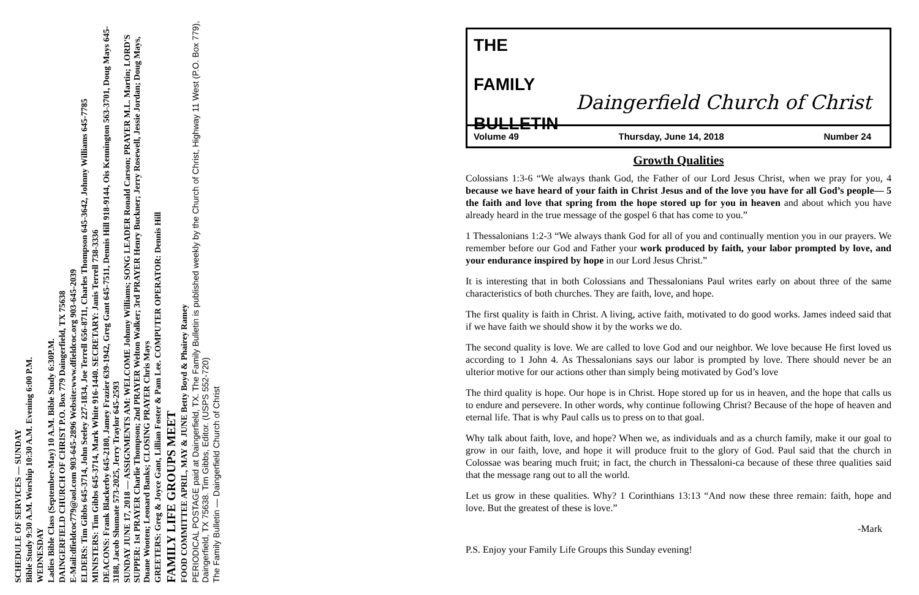SCHEDULE OF SERVICES — SUNDAY
Bible Study 9:30 A.M. Worship 10:30 A.M. Evening 6:00 P.M.
WEDNESDAY
Ladies Bible Class (September-May) 10 A.M. Bible Study 6:30P.M.
DAINGERFIELD CHURCH OF CHRIST P.O. Box 779 Daingerfield, TX 75638
E-Mail:dfieldcoc779@aol.com 903-645-2896 Website:www.dfieldcoc.org 903-645-2039
ELDERS: Tim Gibbs 645-3714, John Seeley 227-1834, Joe Terrell 656-8711, Charles Thompson 645-3642, Johnny Williams 645-7785
MINISTERS: Tim Gibbs 645-3714, Mark White 916-1440. SECRETARY: Janis Terrell 738-3336
DEACONS: Frank Blackerby 645-2180, Jamey Frazier 639-1942, Greg Gant 645-7511, Dennis Hill 918-9144, Ois Kennington 563-3701, Doug Mays 645-3188, Jacob Shumate 573-2025, Jerry Traylor 645-2593
SUNDAY JUNE 17, 2018 — ASSIGNMENTS AM: WELCOME Johnny Williams; SONG LEADER Ronald Carson; PRAYER M.L. Martin; LORD'S SUPPER: 1st PRAYER Charlie Thompson; 2nd PRAYER Welton Walker; 3rd PRAYER Henry Buckner; Jerry Rosewell, Jessie Jordan; Doug Mays, Duane Wooten; Leonard Banks; CLOSING PRAYER Chris Mays
GREETERS: Greg & Joyce Gant, Lillian Foster & Pam Lee. COMPUTER OPERATOR: Dennis Hill
FAMILY LIFE GROUPS MEET
FOOD COMMITTEE APRIL, MAY & JUNE Betty Boyd & Phairey Ramey
PERIODICAL POSTAGE paid at Daingerfield, TX. The Family Bulletin is published weekly by the Church of Christ, Highway 11 West (P.O. Box 779), Daingerfield, TX 75638. Tim Gibbs, Editor. (USPS 552-720)
The Family Bulletin — Daingerfield Church of Christ
THE
FAMILY
BULLETIN
Daingerfield Church of Christ
Volume 49 Thursday, June 14, 2018 Number 24
Growth Qualities
Colossians 1:3-6 “We always thank God, the Father of our Lord Jesus Christ, when we pray for you, 4 because we have heard of your faith in Christ Jesus and of the love you have for all God’s people— 5 the faith and love that spring from the hope stored up for you in heaven and about which you have already heard in the true message of the gospel 6 that has come to you.”
1 Thessalonians 1:2-3 “We always thank God for all of you and continually mention you in our prayers. We remember before our God and Father your work produced by faith, your labor prompted by love, and your endurance inspired by hope in our Lord Jesus Christ.”
It is interesting that in both Colossians and Thessalonians Paul writes early on about three of the same characteristics of both churches. They are faith, love, and hope.
The first quality is faith in Christ. A living, active faith, motivated to do good works. James indeed said that if we have faith we should show it by the works we do.
The second quality is love. We are called to love God and our neighbor. We love because He first loved us according to 1 John 4. As Thessalonians says our labor is prompted by love. There should never be an ulterior motive for our actions other than simply being motivated by God’s love
The third quality is hope. Our hope is in Christ. Hope stored up for us in heaven, and the hope that calls us to endure and persevere. In other words, why continue following Christ? Because of the hope of heaven and eternal life. That is why Paul calls us to press on to that goal.
Why talk about faith, love, and hope? When we, as individuals and as a church family, make it our goal to grow in our faith, love, and hope it will produce fruit to the glory of God. Paul said that the church in Colossae was bearing much fruit; in fact, the church in Thessaloni-ca because of these three qualities said that the message rang out to all the world.
Let us grow in these qualities. Why? 1 Corinthians 13:13 “And now these three remain: faith, hope and love. But the greatest of these is love.”
-Mark
P.S. Enjoy your Family Life Groups this Sunday evening!